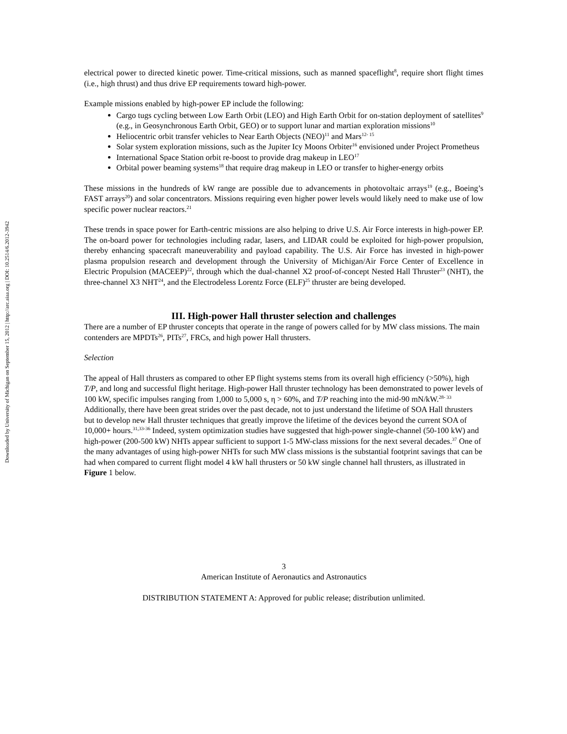Downloaded by University of Michigan on September 15, 2012 | http://arc.aiaa.org | DOI: 10.2514/6.2012-3942
electrical power to directed kinetic power. Time-critical missions, such as manned spaceflight<sup>8</sup>, require short flight times (i.e., high thrust) and thus drive EP requirements toward high-power.
Example missions enabled by high-power EP include the following:
Cargo tugs cycling between Low Earth Orbit (LEO) and High Earth Orbit for on-station deployment of satellites<sup>9</sup> (e.g., in Geosynchronous Earth Orbit, GEO) or to support lunar and martian exploration missions<sup>10</sup>
Heliocentric orbit transfer vehicles to Near Earth Objects (NEO)<sup>11</sup> and Mars<sup>12- 15</sup>
Solar system exploration missions, such as the Jupiter Icy Moons Orbiter<sup>16</sup> envisioned under Project Prometheus
International Space Station orbit re-boost to provide drag makeup in LEO<sup>17</sup>
Orbital power beaming systems<sup>18</sup> that require drag makeup in LEO or transfer to higher-energy orbits
These missions in the hundreds of kW range are possible due to advancements in photovoltaic arrays<sup>19</sup> (e.g., Boeing’s FAST arrays<sup>20</sup>) and solar concentrators. Missions requiring even higher power levels would likely need to make use of low specific power nuclear reactors.<sup>21</sup>
These trends in space power for Earth-centric missions are also helping to drive U.S. Air Force interests in high-power EP. The on-board power for technologies including radar, lasers, and LIDAR could be exploited for high-power propulsion, thereby enhancing spacecraft maneuverability and payload capability. The U.S. Air Force has invested in high-power plasma propulsion research and development through the University of Michigan/Air Force Center of Excellence in Electric Propulsion (MACEEP)<sup>22</sup>, through which the dual-channel X2 proof-of-concept Nested Hall Thruster<sup>23</sup> (NHT), the three-channel X3 NHT<sup>24</sup>, and the Electrodeless Lorentz Force (ELF)<sup>25</sup> thruster are being developed.
III. High-power Hall thruster selection and challenges
There are a number of EP thruster concepts that operate in the range of powers called for by MW class missions. The main contenders are MPDTs<sup>26</sup>, PITs<sup>27</sup>, FRCs, and high power Hall thrusters.
Selection
The appeal of Hall thrusters as compared to other EP flight systems stems from its overall high efficiency (>50%), high T/P, and long and successful flight heritage. High-power Hall thruster technology has been demonstrated to power levels of 100 kW, specific impulses ranging from 1,000 to 5,000 s, η > 60%, and T/P reaching into the mid-90 mN/kW.<sup>28- 33</sup> Additionally, there have been great strides over the past decade, not to just understand the lifetime of SOA Hall thrusters but to develop new Hall thruster techniques that greatly improve the lifetime of the devices beyond the current SOA of 10,000+ hours.<sup>31,33-36</sup> Indeed, system optimization studies have suggested that high-power single-channel (50-100 kW) and high-power (200-500 kW) NHTs appear sufficient to support 1-5 MW-class missions for the next several decades.<sup>37</sup> One of the many advantages of using high-power NHTs for such MW class missions is the substantial footprint savings that can be had when compared to current flight model 4 kW hall thrusters or 50 kW single channel hall thrusters, as illustrated in Figure 1 below.
3
American Institute of Aeronautics and Astronautics
DISTRIBUTION STATEMENT A: Approved for public release; distribution unlimited.